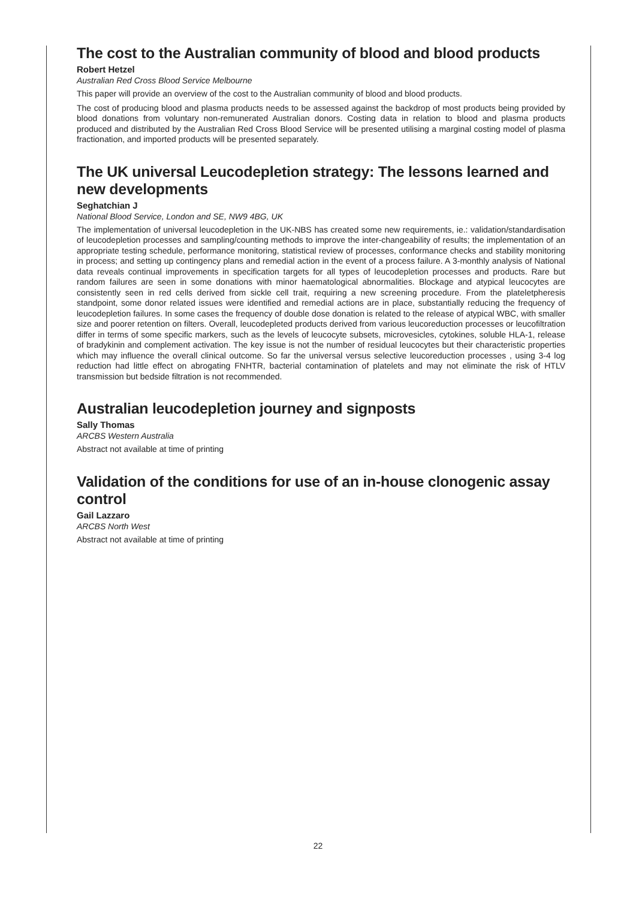The cost to the Australian community of blood and blood products
Robert Hetzel
Australian Red Cross Blood Service Melbourne
This paper will provide an overview of the cost to the Australian community of blood and blood products.
The cost of producing blood and plasma products needs to be assessed against the backdrop of most products being provided by blood donations from voluntary non-remunerated Australian donors. Costing data in relation to blood and plasma products produced and distributed by the Australian Red Cross Blood Service will be presented utilising a marginal costing model of plasma fractionation, and imported products will be presented separately.
The UK universal Leucodepletion strategy: The lessons learned and new developments
Seghatchian J
National Blood Service, London and SE, NW9 4BG, UK
The implementation of universal leucodepletion in the UK-NBS has created some new requirements, ie.: validation/standardisation of leucodepletion processes and sampling/counting methods to improve the inter-changeability of results; the implementation of an appropriate testing schedule, performance monitoring, statistical review of processes, conformance checks and stability monitoring in process; and setting up contingency plans and remedial action in the event of a process failure. A 3-monthly analysis of National data reveals continual improvements in specification targets for all types of leucodepletion processes and products. Rare but random failures are seen in some donations with minor haematological abnormalities. Blockage and atypical leucocytes are consistently seen in red cells derived from sickle cell trait, requiring a new screening procedure. From the plateletpheresis standpoint, some donor related issues were identified and remedial actions are in place, substantially reducing the frequency of leucodepletion failures. In some cases the frequency of double dose donation is related to the release of atypical WBC, with smaller size and poorer retention on filters. Overall, leucodepleted products derived from various leucoreduction processes or leucofiltration differ in terms of some specific markers, such as the levels of leucocyte subsets, microvesicles, cytokines, soluble HLA-1, release of bradykinin and complement activation. The key issue is not the number of residual leucocytes but their characteristic properties which may influence the overall clinical outcome. So far the universal versus selective leucoreduction processes , using 3-4 log reduction had little effect on abrogating FNHTR, bacterial contamination of platelets and may not eliminate the risk of HTLV transmission but bedside filtration is not recommended.
Australian leucodepletion journey and signposts
Sally Thomas
ARCBS Western Australia
Abstract not available at time of printing
Validation of the conditions for use of an in-house clonogenic assay control
Gail Lazzaro
ARCBS North West
Abstract not available at time of printing
22